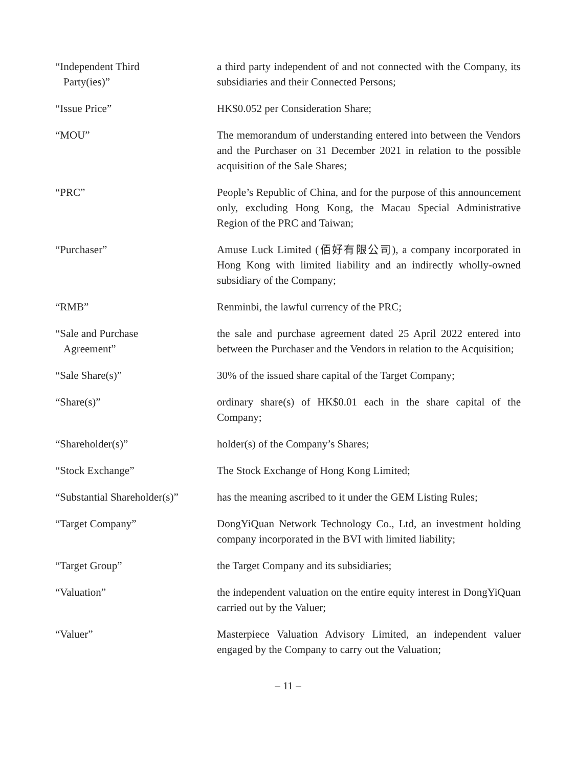“Independent Third
Party(ies)”
a third party independent of and not connected with the Company, its subsidiaries and their Connected Persons;
“Issue Price” HK$0.052 per Consideration Share;
“MOU” The memorandum of understanding entered into between the Vendors and the Purchaser on 31 December 2021 in relation to the possible acquisition of the Sale Shares;
“PRC” People’s Republic of China, and for the purpose of this announcement only, excluding Hong Kong, the Macau Special Administrative Region of the PRC and Taiwan;
“Purchaser” Amuse Luck Limited (佰好有限公司), a company incorporated in Hong Kong with limited liability and an indirectly wholly-owned subsidiary of the Company;
“RMB” Renminbi, the lawful currency of the PRC;
“Sale and Purchase
Agreement”
the sale and purchase agreement dated 25 April 2022 entered into between the Purchaser and the Vendors in relation to the Acquisition;
“Sale Share(s)” 30% of the issued share capital of the Target Company;
“Share(s)” ordinary share(s) of HK$0.01 each in the share capital of the Company;
“Shareholder(s)” holder(s) of the Company’s Shares;
“Stock Exchange” The Stock Exchange of Hong Kong Limited;
“Substantial Shareholder(s)”
has the meaning ascribed to it under the GEM Listing Rules;
“Target Company” DongYiQuan Network Technology Co., Ltd, an investment holding company incorporated in the BVI with limited liability;
“Target Group” the Target Company and its subsidiaries;
“Valuation” the independent valuation on the entire equity interest in DongYiQuan carried out by the Valuer;
“Valuer” Masterpiece Valuation Advisory Limited, an independent valuer engaged by the Company to carry out the Valuation;
– 11 –